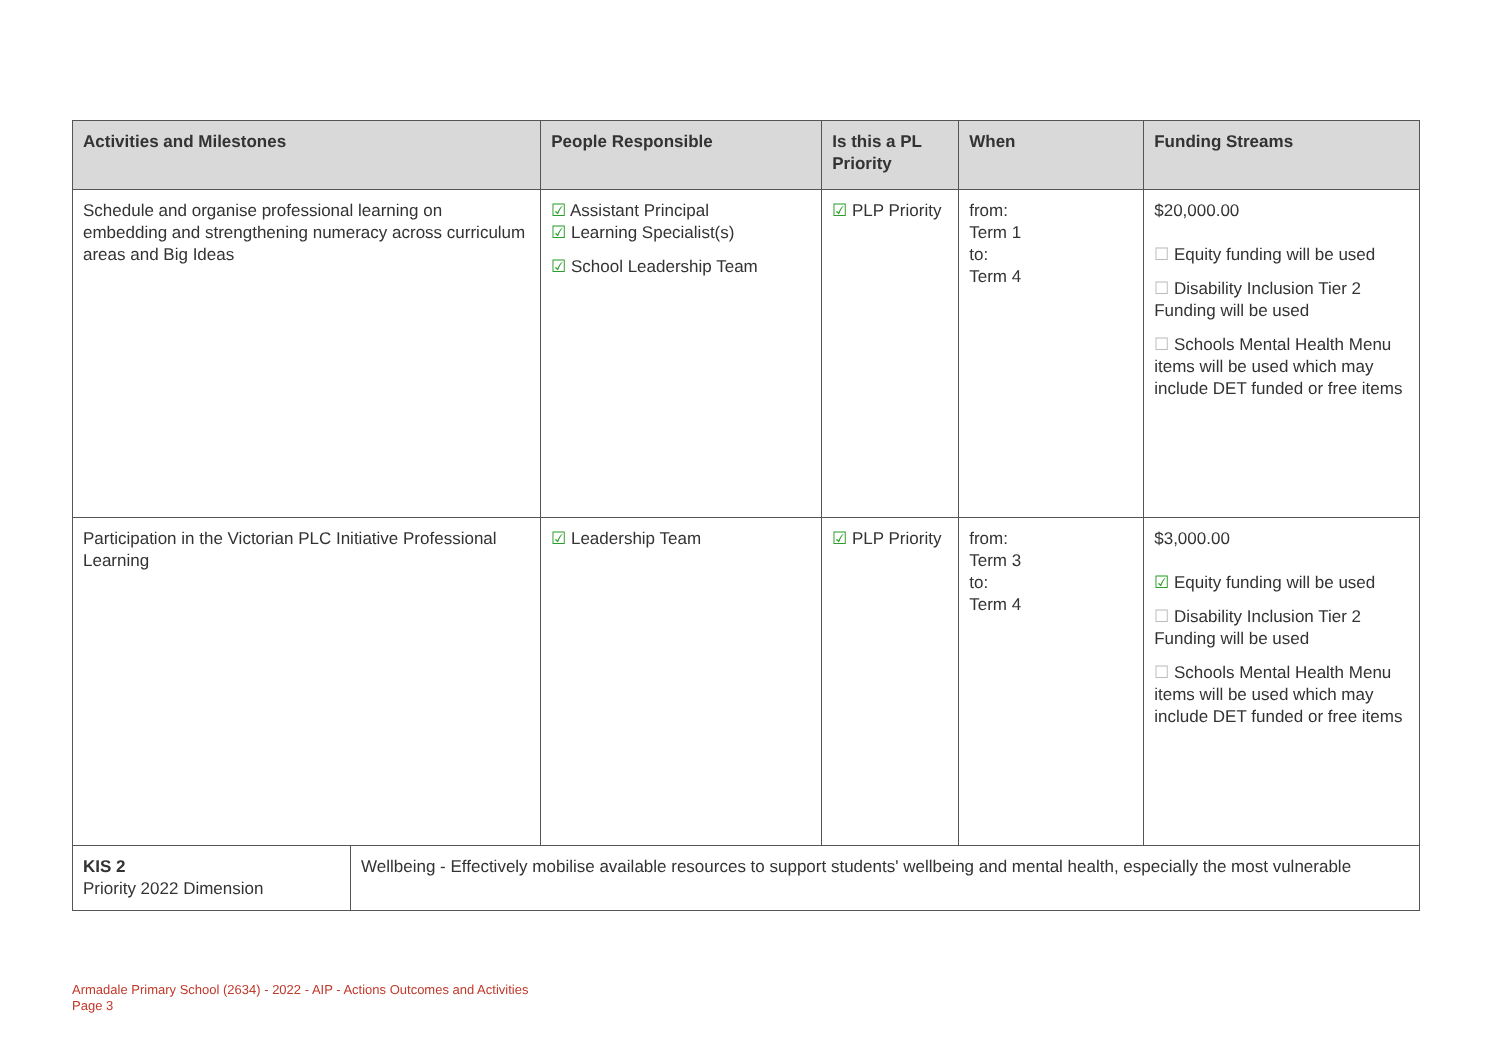| Activities and Milestones | | People Responsible | Is this a PL Priority | When | Funding Streams |
| --- | --- | --- | --- | --- | --- |
| Schedule and organise professional learning on embedding and strengthening numeracy across curriculum areas and Big Ideas | | ☑ Assistant Principal ☑ Learning Specialist(s) ☑ School Leadership Team | ☑ PLP Priority | from: Term 1 to: Term 4 | $20,000.00 ☐ Equity funding will be used ☐ Disability Inclusion Tier 2 Funding will be used ☐ Schools Mental Health Menu items will be used which may include DET funded or free items |
| Participation in the Victorian PLC Initiative Professional Learning | | ☑ Leadership Team | ☑ PLP Priority | from: Term 3 to: Term 4 | $3,000.00 ☑ Equity funding will be used ☐ Disability Inclusion Tier 2 Funding will be used ☐ Schools Mental Health Menu items will be used which may include DET funded or free items |
| KIS 2 Priority 2022 Dimension | Wellbeing - Effectively mobilise available resources to support students' wellbeing and mental health, especially the most vulnerable | | | | |
Armadale Primary School (2634) - 2022 - AIP - Actions Outcomes and Activities
Page 3